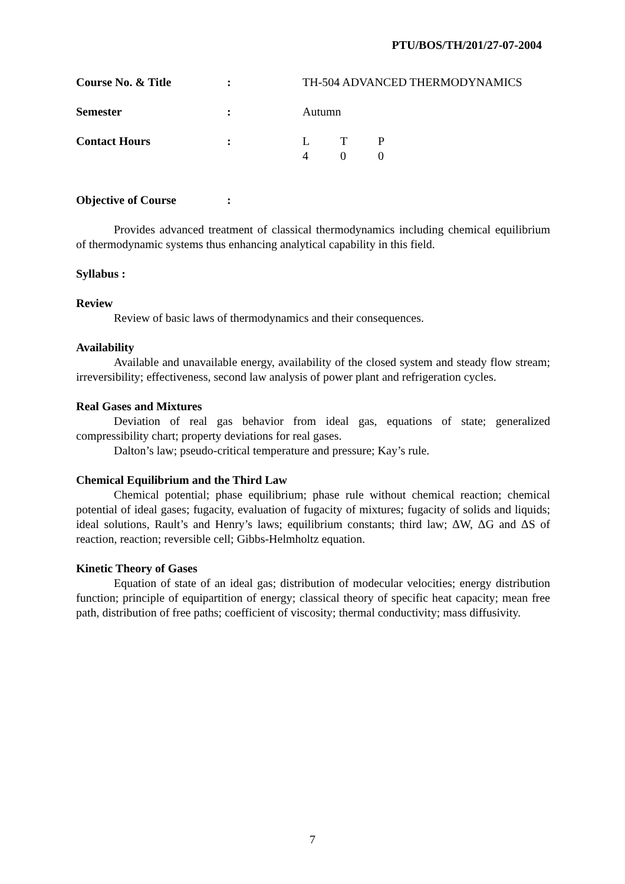PTU/BOS/TH/201/27-07-2004
Course No. & Title : TH-504 ADVANCED THERMODYNAMICS
Semester : Autumn
Contact Hours : L T P
4 0 0
Objective of Course :
Provides advanced treatment of classical thermodynamics including chemical equilibrium of thermodynamic systems thus enhancing analytical capability in this field.
Syllabus :
Review
Review of basic laws of thermodynamics and their consequences.
Availability
Available and unavailable energy, availability of the closed system and steady flow stream; irreversibility; effectiveness, second law analysis of power plant and refrigeration cycles.
Real Gases and Mixtures
Deviation of real gas behavior from ideal gas, equations of state; generalized compressibility chart; property deviations for real gases.
Dalton’s law; pseudo-critical temperature and pressure; Kay’s rule.
Chemical Equilibrium and the Third Law
Chemical potential; phase equilibrium; phase rule without chemical reaction; chemical potential of ideal gases; fugacity, evaluation of fugacity of mixtures; fugacity of solids and liquids; ideal solutions, Rault’s and Henry’s laws; equilibrium constants; third law; ΔW, ΔG and ΔS of reaction, reaction; reversible cell; Gibbs-Helmholtz equation.
Kinetic Theory of Gases
Equation of state of an ideal gas; distribution of modecular velocities; energy distribution function; principle of equipartition of energy; classical theory of specific heat capacity; mean free path, distribution of free paths; coefficient of viscosity; thermal conductivity; mass diffusivity.
7